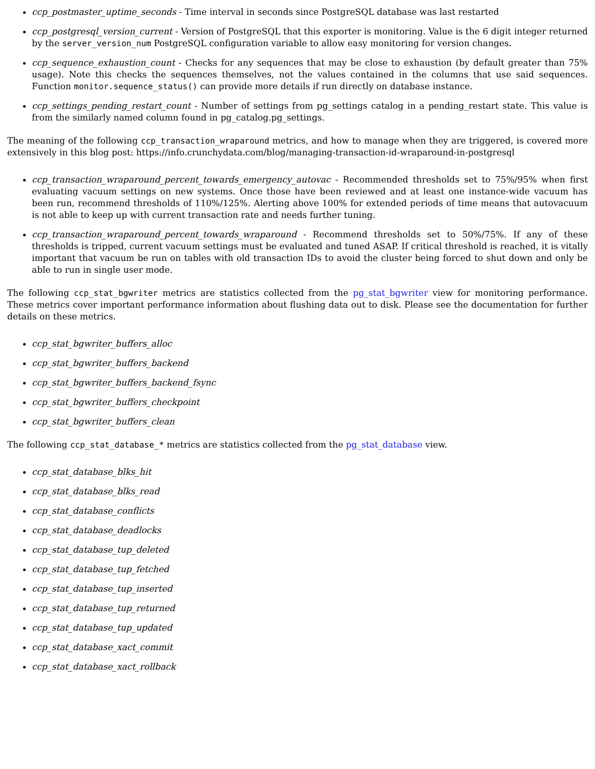ccp_postmaster_uptime_seconds - Time interval in seconds since PostgreSQL database was last restarted
ccp_postgresql_version_current - Version of PostgreSQL that this exporter is monitoring. Value is the 6 digit integer returned by the server_version_num PostgreSQL configuration variable to allow easy monitoring for version changes.
ccp_sequence_exhaustion_count - Checks for any sequences that may be close to exhaustion (by default greater than 75% usage). Note this checks the sequences themselves, not the values contained in the columns that use said sequences. Function monitor.sequence_status() can provide more details if run directly on database instance.
ccp_settings_pending_restart_count - Number of settings from pg_settings catalog in a pending_restart state. This value is from the similarly named column found in pg_catalog.pg_settings.
The meaning of the following ccp_transaction_wraparound metrics, and how to manage when they are triggered, is covered more extensively in this blog post: https://info.crunchydata.com/blog/managing-transaction-id-wraparound-in-postgresql
ccp_transaction_wraparound_percent_towards_emergency_autovac - Recommended thresholds set to 75%/95% when first evaluating vacuum settings on new systems. Once those have been reviewed and at least one instance-wide vacuum has been run, recommend thresholds of 110%/125%. Alerting above 100% for extended periods of time means that autovacuum is not able to keep up with current transaction rate and needs further tuning.
ccp_transaction_wraparound_percent_towards_wraparound - Recommend thresholds set to 50%/75%. If any of these thresholds is tripped, current vacuum settings must be evaluated and tuned ASAP. If critical threshold is reached, it is vitally important that vacuum be run on tables with old transaction IDs to avoid the cluster being forced to shut down and only be able to run in single user mode.
The following ccp_stat_bgwriter metrics are statistics collected from the pg_stat_bgwriter view for monitoring performance. These metrics cover important performance information about flushing data out to disk. Please see the documentation for further details on these metrics.
ccp_stat_bgwriter_buffers_alloc
ccp_stat_bgwriter_buffers_backend
ccp_stat_bgwriter_buffers_backend_fsync
ccp_stat_bgwriter_buffers_checkpoint
ccp_stat_bgwriter_buffers_clean
The following ccp_stat_database_* metrics are statistics collected from the pg_stat_database view.
ccp_stat_database_blks_hit
ccp_stat_database_blks_read
ccp_stat_database_conflicts
ccp_stat_database_deadlocks
ccp_stat_database_tup_deleted
ccp_stat_database_tup_fetched
ccp_stat_database_tup_inserted
ccp_stat_database_tup_returned
ccp_stat_database_tup_updated
ccp_stat_database_xact_commit
ccp_stat_database_xact_rollback